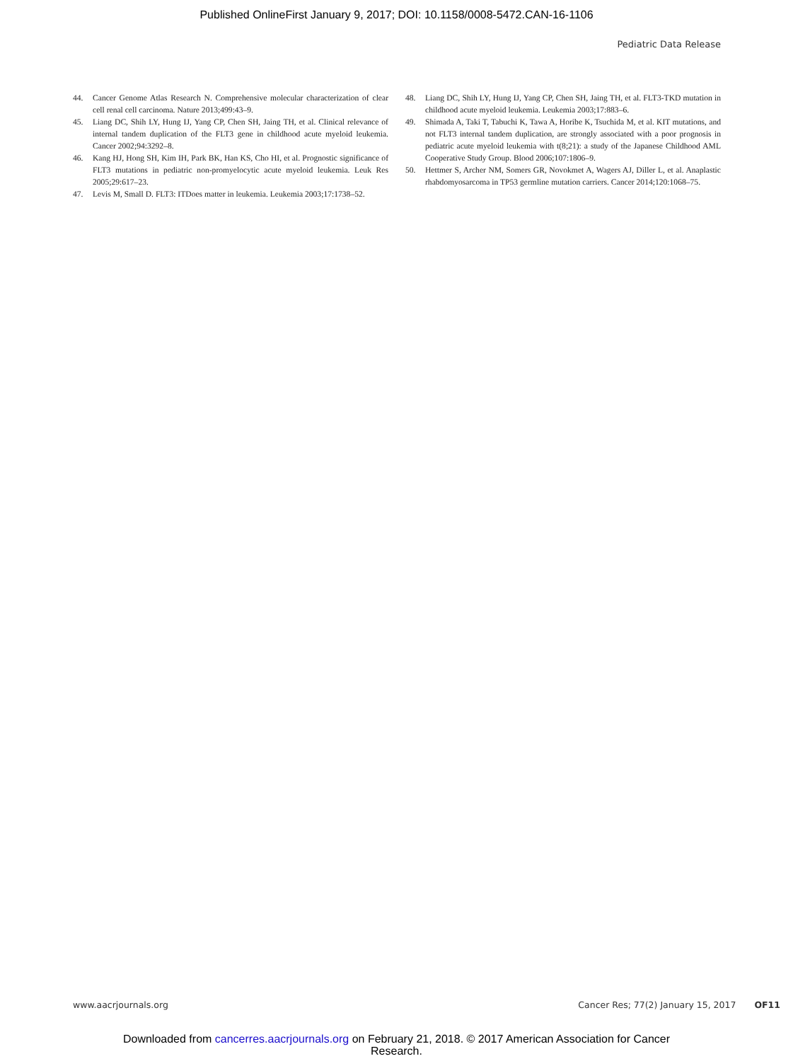Published OnlineFirst January 9, 2017; DOI: 10.1158/0008-5472.CAN-16-1106
Pediatric Data Release
44. Cancer Genome Atlas Research N. Comprehensive molecular characterization of clear cell renal cell carcinoma. Nature 2013;499:43–9.
45. Liang DC, Shih LY, Hung IJ, Yang CP, Chen SH, Jaing TH, et al. Clinical relevance of internal tandem duplication of the FLT3 gene in childhood acute myeloid leukemia. Cancer 2002;94:3292–8.
46. Kang HJ, Hong SH, Kim IH, Park BK, Han KS, Cho HI, et al. Prognostic significance of FLT3 mutations in pediatric non-promyelocytic acute myeloid leukemia. Leuk Res 2005;29:617–23.
47. Levis M, Small D. FLT3: ITDoes matter in leukemia. Leukemia 2003;17:1738–52.
48. Liang DC, Shih LY, Hung IJ, Yang CP, Chen SH, Jaing TH, et al. FLT3-TKD mutation in childhood acute myeloid leukemia. Leukemia 2003;17:883–6.
49. Shimada A, Taki T, Tabuchi K, Tawa A, Horibe K, Tsuchida M, et al. KIT mutations, and not FLT3 internal tandem duplication, are strongly associated with a poor prognosis in pediatric acute myeloid leukemia with t(8;21): a study of the Japanese Childhood AML Cooperative Study Group. Blood 2006;107:1806–9.
50. Hettmer S, Archer NM, Somers GR, Novokmet A, Wagers AJ, Diller L, et al. Anaplastic rhabdomyosarcoma in TP53 germline mutation carriers. Cancer 2014;120:1068–75.
www.aacrjournals.org Cancer Res; 77(2) January 15, 2017 OF11
Downloaded from cancerres.aacrjournals.org on February 21, 2018. © 2017 American Association for Cancer
Research.